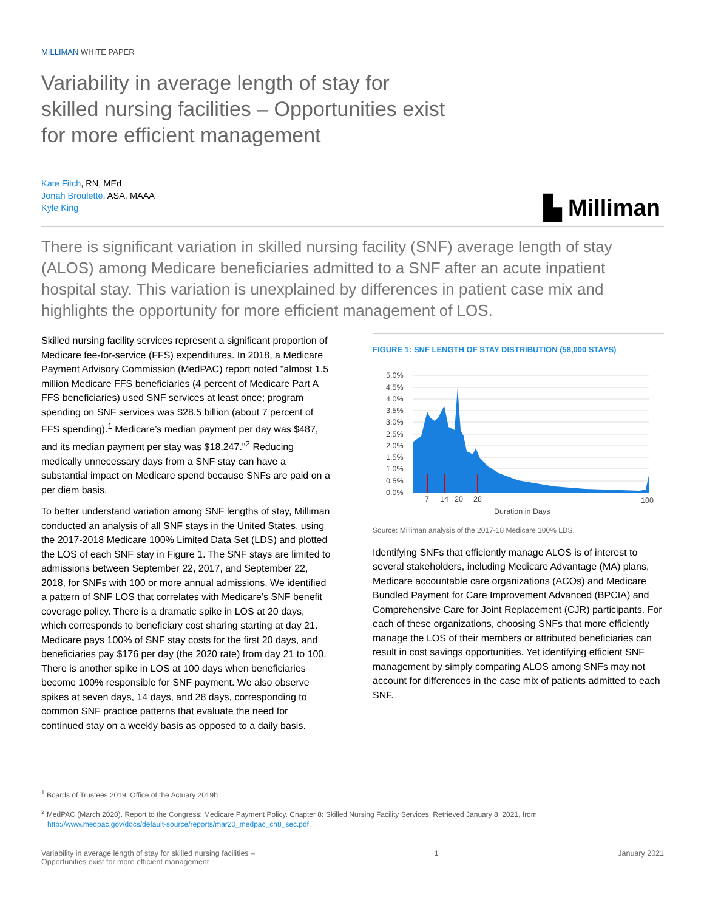MILLIMAN WHITE PAPER
Variability in average length of stay for
skilled nursing facilities – Opportunities exist
for more efficient management
Kate Fitch, RN, MEd
Jonah Broulette, ASA, MAAA
Kyle King
▙ Milliman
There is significant variation in skilled nursing facility (SNF) average length of stay (ALOS) among Medicare beneficiaries admitted to a SNF after an acute inpatient hospital stay. This variation is unexplained by differences in patient case mix and highlights the opportunity for more efficient management of LOS.
Skilled nursing facility services represent a significant proportion of Medicare fee-for-service (FFS) expenditures. In 2018, a Medicare Payment Advisory Commission (MedPAC) report noted "almost 1.5 million Medicare FFS beneficiaries (4 percent of Medicare Part A FFS beneficiaries) used SNF services at least once; program spending on SNF services was $28.5 billion (about 7 percent of FFS spending).<sup>1</sup> Medicare’s median payment per day was $487, and its median payment per stay was $18,247."<sup>2</sup> Reducing medically unnecessary days from a SNF stay can have a substantial impact on Medicare spend because SNFs are paid on a per diem basis.
To better understand variation among SNF lengths of stay, Milliman conducted an analysis of all SNF stays in the United States, using the 2017-2018 Medicare 100% Limited Data Set (LDS) and plotted the LOS of each SNF stay in Figure 1. The SNF stays are limited to admissions between September 22, 2017, and September 22, 2018, for SNFs with 100 or more annual admissions. We identified a pattern of SNF LOS that correlates with Medicare’s SNF benefit coverage policy. There is a dramatic spike in LOS at 20 days, which corresponds to beneficiary cost sharing starting at day 21. Medicare pays 100% of SNF stay costs for the first 20 days, and beneficiaries pay $176 per day (the 2020 rate) from day 21 to 100. There is another spike in LOS at 100 days when beneficiaries become 100% responsible for SNF payment. We also observe spikes at seven days, 14 days, and 28 days, corresponding to common SNF practice patterns that evaluate the need for continued stay on a weekly basis as opposed to a daily basis.
FIGURE 1: SNF LENGTH OF STAY DISTRIBUTION (58,000 STAYS)
5.0%
4.5%
4.0%
3.5%
3.0%
2.5%
2.0%
1.5%
1.0%
0.5%
0.0%
7
14
20
28
100
Duration in Days
Source: Milliman analysis of the 2017-18 Medicare 100% LDS.
Identifying SNFs that efficiently manage ALOS is of interest to several stakeholders, including Medicare Advantage (MA) plans, Medicare accountable care organizations (ACOs) and Medicare Bundled Payment for Care Improvement Advanced (BPCIA) and Comprehensive Care for Joint Replacement (CJR) participants. For each of these organizations, choosing SNFs that more efficiently manage the LOS of their members or attributed beneficiaries can result in cost savings opportunities. Yet identifying efficient SNF management by simply comparing ALOS among SNFs may not account for differences in the case mix of patients admitted to each SNF.
<sup>1</sup> Boards of Trustees 2019, Office of the Actuary 2019b
<sup>2</sup> MedPAC (March 2020). Report to the Congress: Medicare Payment Policy. Chapter 8: Skilled Nursing Facility Services. Retrieved January 8, 2021, from
http://www.medpac.gov/docs/default-source/reports/mar20_medpac_ch8_sec.pdf.
Variability in average length of stay for skilled nursing facilities –
Opportunities exist for more efficient management
1 January 2021